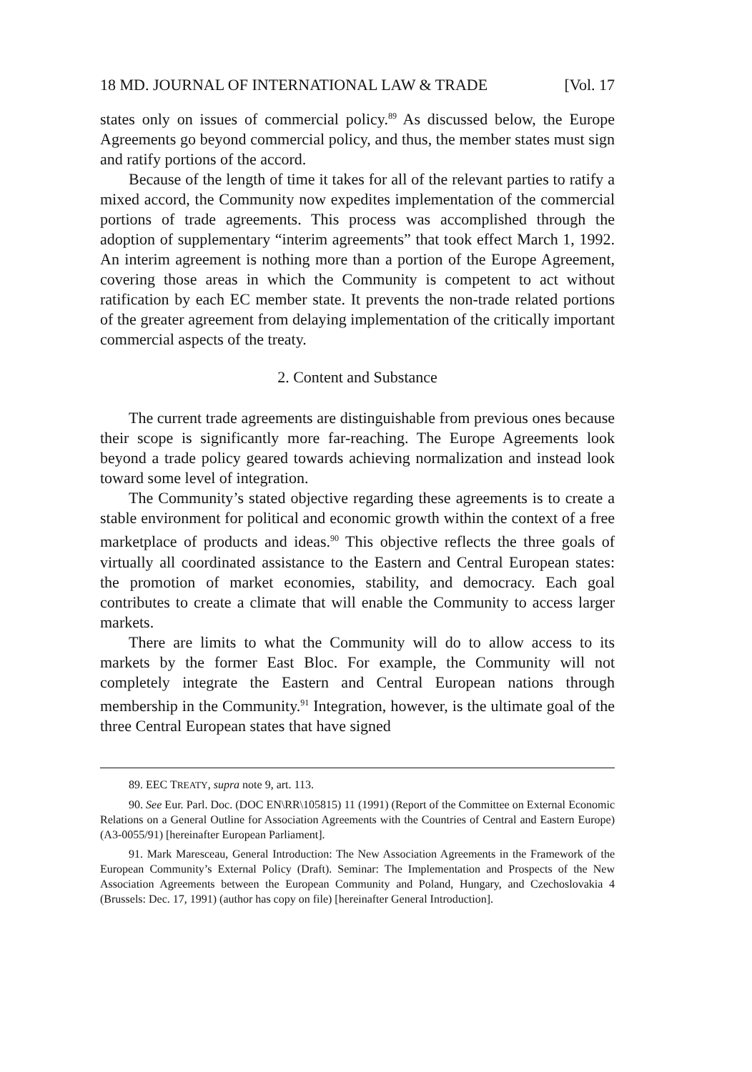18 MD. JOURNAL OF INTERNATIONAL LAW & TRADE [Vol. 17
states only on issues of commercial policy.<sup>89</sup> As discussed below, the Europe Agreements go beyond commercial policy, and thus, the member states must sign and ratify portions of the accord.
Because of the length of time it takes for all of the relevant parties to ratify a mixed accord, the Community now expedites implementation of the commercial portions of trade agreements. This process was accomplished through the adoption of supplementary “interim agreements” that took effect March 1, 1992. An interim agreement is nothing more than a portion of the Europe Agreement, covering those areas in which the Community is competent to act without ratification by each EC member state. It prevents the non-trade related portions of the greater agreement from delaying implementation of the critically important commercial aspects of the treaty.
2. Content and Substance
The current trade agreements are distinguishable from previous ones because their scope is significantly more far-reaching. The Europe Agreements look beyond a trade policy geared towards achieving normalization and instead look toward some level of integration.
The Community’s stated objective regarding these agreements is to create a stable environment for political and economic growth within the context of a free marketplace of products and ideas.<sup>90</sup> This objective reflects the three goals of virtually all coordinated assistance to the Eastern and Central European states: the promotion of market economies, stability, and democracy. Each goal contributes to create a climate that will enable the Community to access larger markets.
There are limits to what the Community will do to allow access to its markets by the former East Bloc. For example, the Community will not completely integrate the Eastern and Central European nations through membership in the Community.<sup>91</sup> Integration, however, is the ultimate goal of the three Central European states that have signed
89. EEC TREATY, supra note 9, art. 113.
90. See Eur. Parl. Doc. (DOC EN\RR\105815) 11 (1991) (Report of the Committee on External Economic Relations on a General Outline for Association Agreements with the Countries of Central and Eastern Europe) (A3-0055/91) [hereinafter European Parliament].
91. Mark Maresceau, General Introduction: The New Association Agreements in the Framework of the European Community’s External Policy (Draft). Seminar: The Implementation and Prospects of the New Association Agreements between the European Community and Poland, Hungary, and Czechoslovakia 4 (Brussels: Dec. 17, 1991) (author has copy on file) [hereinafter General Introduction].